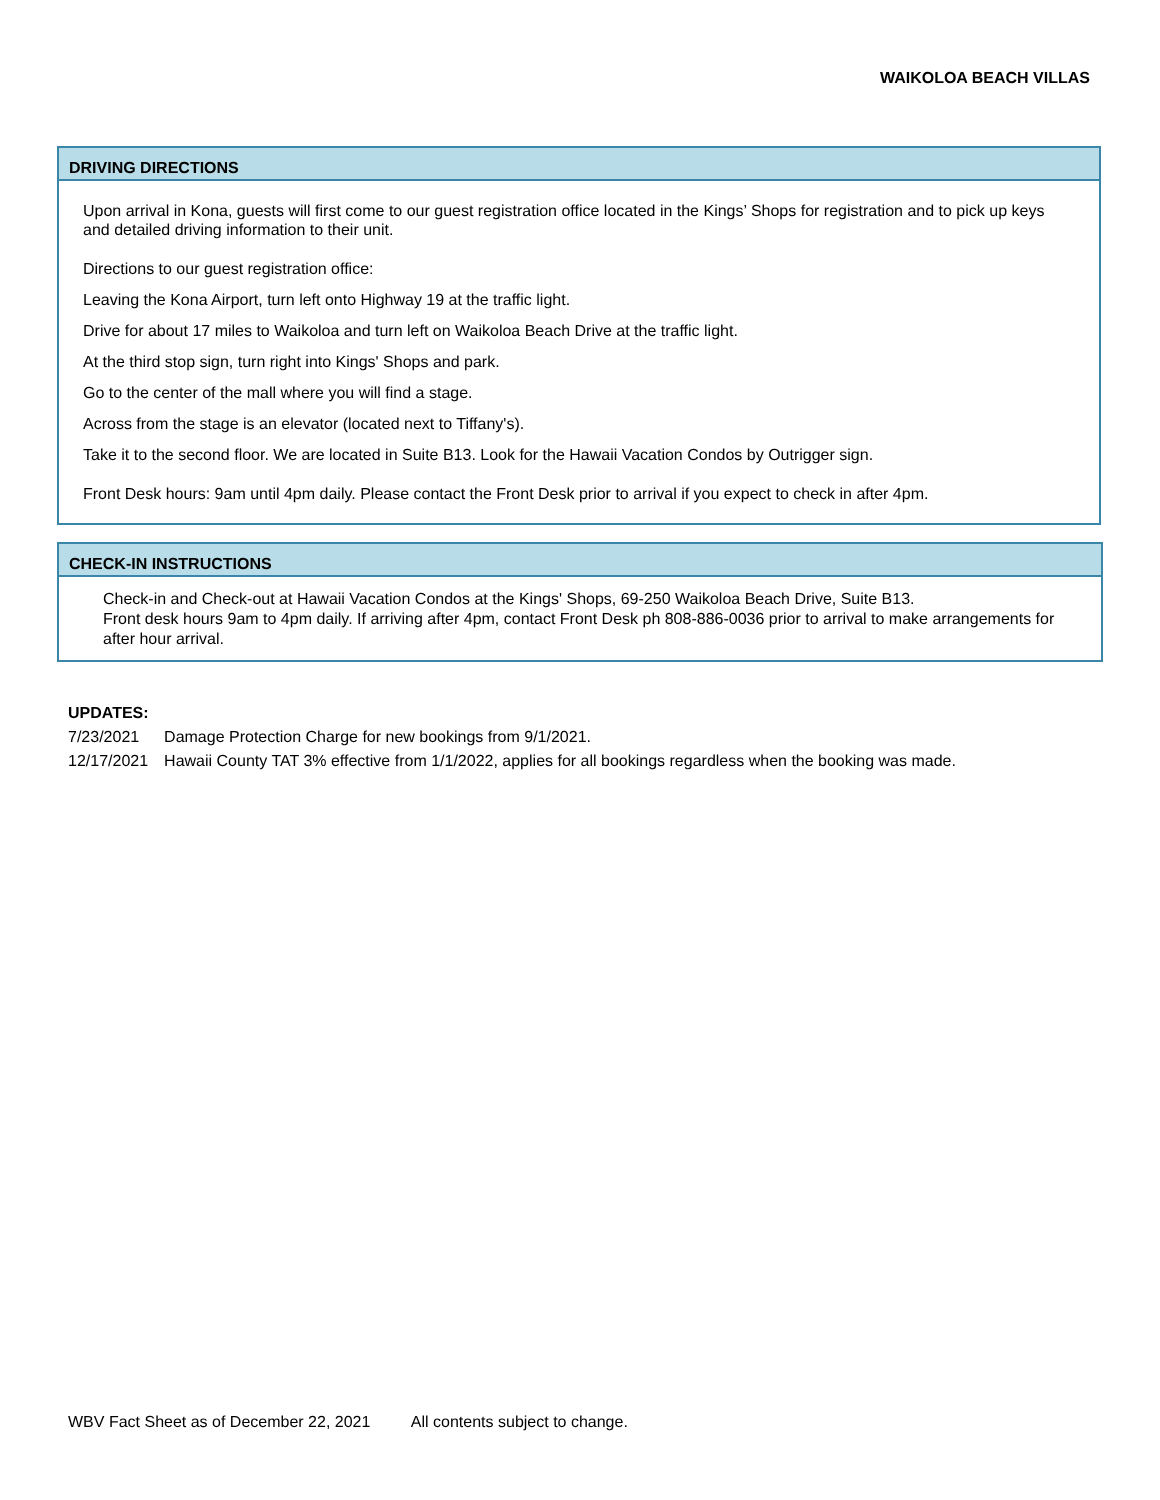WAIKOLOA BEACH VILLAS
DRIVING DIRECTIONS
Upon arrival in Kona, guests will first come to our guest registration office located in the Kings’ Shops for registration and to pick up keys and detailed driving information to their unit.
Directions to our guest registration office:
Leaving the Kona Airport, turn left onto Highway 19 at the traffic light.
Drive for about 17 miles to Waikoloa and turn left on Waikoloa Beach Drive at the traffic light.
At the third stop sign, turn right into Kings' Shops and park.
Go to the center of the mall where you will find a stage.
Across from the stage is an elevator (located next to Tiffany's).
Take it to the second floor. We are located in Suite B13. Look for the Hawaii Vacation Condos by Outrigger sign.
Front Desk hours: 9am until 4pm daily. Please contact the Front Desk prior to arrival if you expect to check in after 4pm.
CHECK-IN INSTRUCTIONS
Check-in and Check-out at Hawaii Vacation Condos at the Kings' Shops, 69-250 Waikoloa Beach Drive, Suite B13.
Front desk hours 9am to 4pm daily. If arriving after 4pm, contact Front Desk ph 808-886-0036 prior to arrival to make arrangements for after hour arrival.
UPDATES:
| 7/23/2021 | Damage Protection Charge for new bookings from 9/1/2021. |
| 12/17/2021 | Hawaii County TAT 3% effective from 1/1/2022, applies for all bookings regardless when the booking was made. |
WBV Fact Sheet as of December 22, 2021 All contents subject to change.